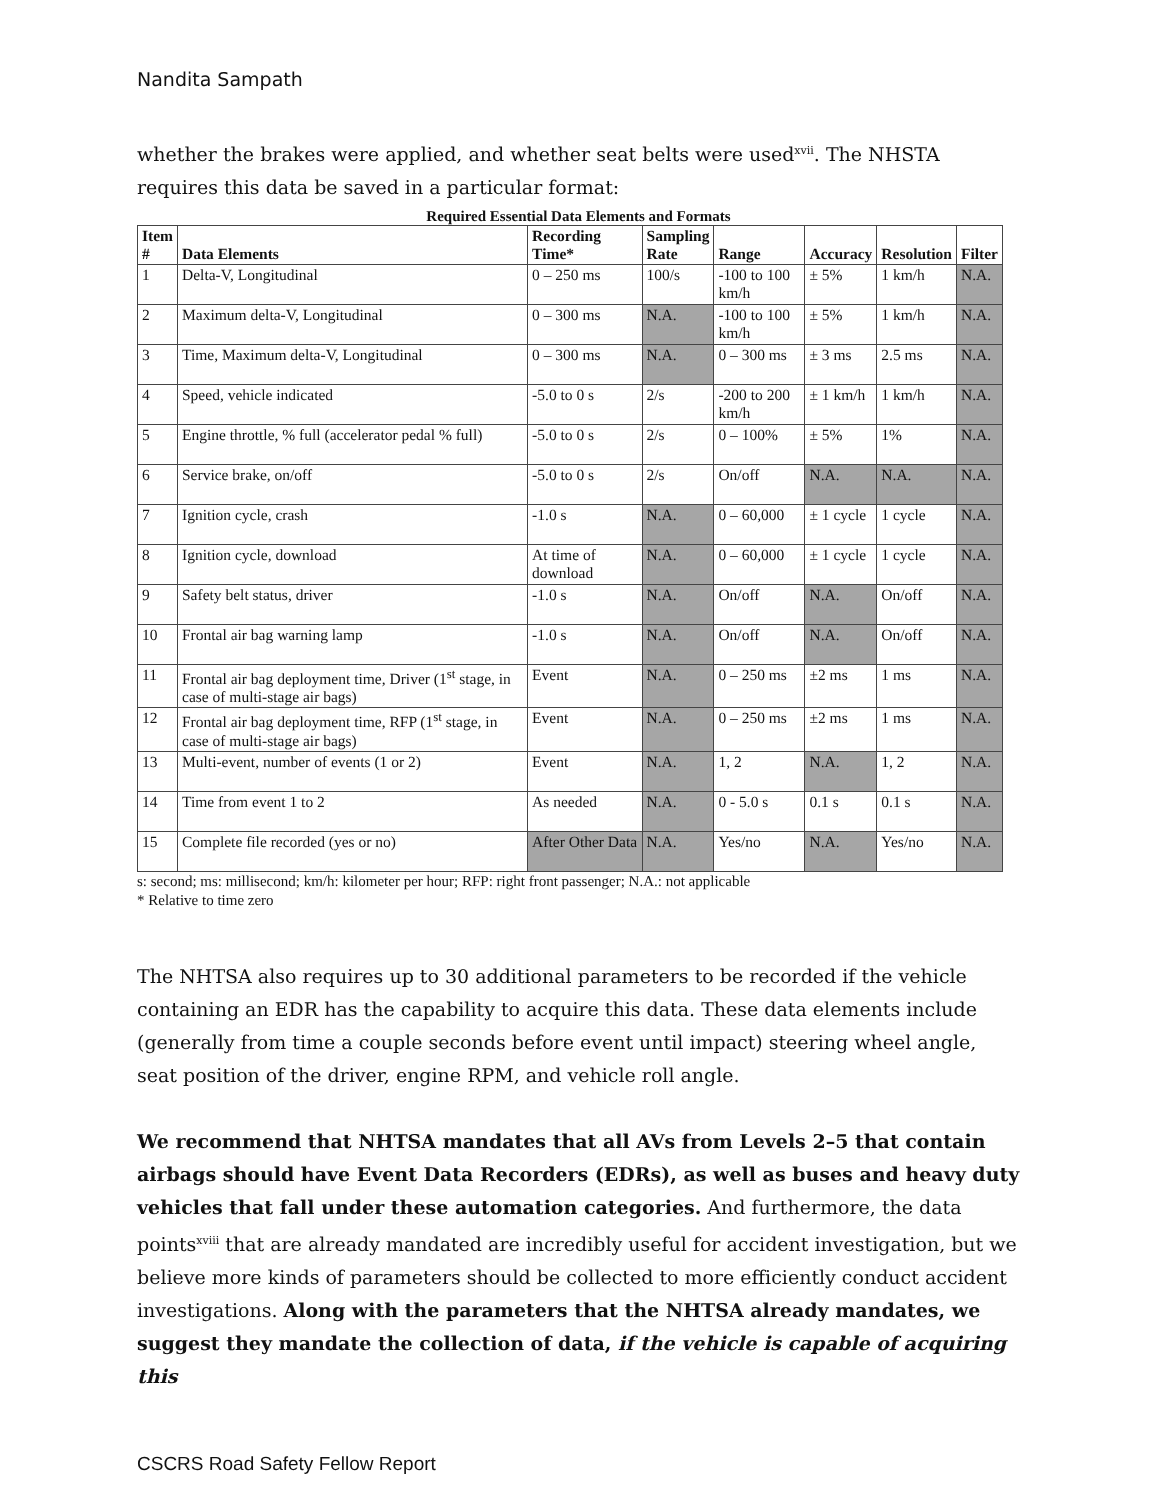Nandita Sampath
whether the brakes were applied, and whether seat belts were used<sup>xvii</sup>. The NHSTA requires this data be saved in a particular format:
Required Essential Data Elements and Formats
| Item # | Data Elements | Recording Time* | Sampling Rate | Range | Accuracy | Resolution | Filter |
| --- | --- | --- | --- | --- | --- | --- | --- |
| 1 | Delta-V, Longitudinal | 0 – 250 ms | 100/s | -100 to 100 km/h | ± 5% | 1 km/h | N.A. |
| 2 | Maximum delta-V, Longitudinal | 0 – 300 ms | N.A. | -100 to 100 km/h | ± 5% | 1 km/h | N.A. |
| 3 | Time, Maximum delta-V, Longitudinal | 0 – 300 ms | N.A. | 0 – 300 ms | ± 3 ms | 2.5 ms | N.A. |
| 4 | Speed, vehicle indicated | -5.0 to 0 s | 2/s | -200 to 200 km/h | ± 1 km/h | 1 km/h | N.A. |
| 5 | Engine throttle, % full (accelerator pedal % full) | -5.0 to 0 s | 2/s | 0 – 100% | ± 5% | 1% | N.A. |
| 6 | Service brake, on/off | -5.0 to 0 s | 2/s | On/off | N.A. | N.A. | N.A. |
| 7 | Ignition cycle, crash | -1.0 s | N.A. | 0 – 60,000 | ± 1 cycle | 1 cycle | N.A. |
| 8 | Ignition cycle, download | At time of download | N.A. | 0 – 60,000 | ± 1 cycle | 1 cycle | N.A. |
| 9 | Safety belt status, driver | -1.0 s | N.A. | On/off | N.A. | On/off | N.A. |
| 10 | Frontal air bag warning lamp | -1.0 s | N.A. | On/off | N.A. | On/off | N.A. |
| 11 | Frontal air bag deployment time, Driver (1<sup>st</sup> stage, in case of multi-stage air bags) | Event | N.A. | 0 – 250 ms | ±2 ms | 1 ms | N.A. |
| 12 | Frontal air bag deployment time, RFP (1<sup>st</sup> stage, in case of multi-stage air bags) | Event | N.A. | 0 – 250 ms | ±2 ms | 1 ms | N.A. |
| 13 | Multi-event, number of events (1 or 2) | Event | N.A. | 1, 2 | N.A. | 1, 2 | N.A. |
| 14 | Time from event 1 to 2 | As needed | N.A. | 0 - 5.0 s | 0.1 s | 0.1 s | N.A. |
| 15 | Complete file recorded (yes or no) | After Other Data | N.A. | Yes/no | N.A. | Yes/no | N.A. |
s: second; ms: millisecond; km/h: kilometer per hour; RFP: right front passenger; N.A.: not applicable
* Relative to time zero
The NHTSA also requires up to 30 additional parameters to be recorded if the vehicle containing an EDR has the capability to acquire this data. These data elements include (generally from time a couple seconds before event until impact) steering wheel angle, seat position of the driver, engine RPM, and vehicle roll angle.
We recommend that NHTSA mandates that all AVs from Levels 2–5 that contain airbags should have Event Data Recorders (EDRs), as well as buses and heavy duty vehicles that fall under these automation categories. And furthermore, the data points<sup>xviii</sup> that are already mandated are incredibly useful for accident investigation, but we believe more kinds of parameters should be collected to more efficiently conduct accident investigations. Along with the parameters that the NHTSA already mandates, we suggest they mandate the collection of data, if the vehicle is capable of acquiring this
CSCRS Road Safety Fellow Report